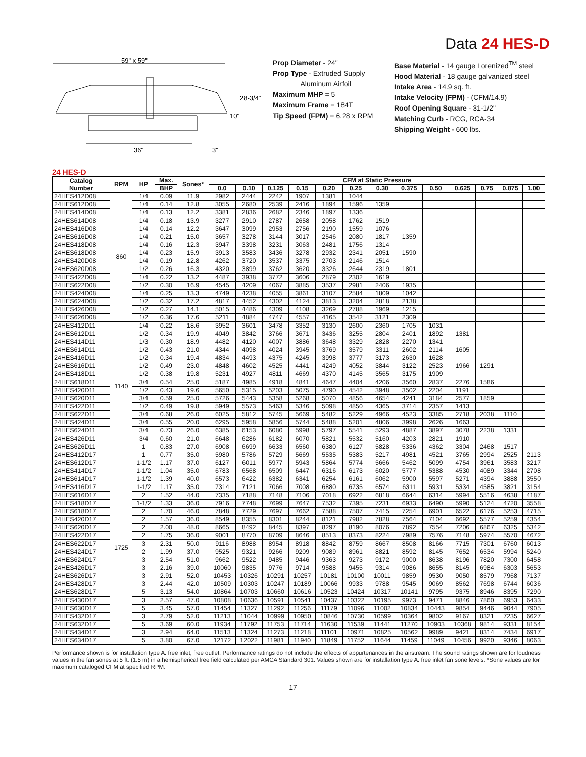Data 24 HES-D
59" x 59"
28-3/4"
10"
36"
3"
Prop Diameter - 24"
Prop Type - Extruded Supply
Aluminum Airfoil
Maximum MHP = 5
Maximum Frame = 184T
Tip Speed (FPM) = 6.28 x RPM
Base Material - 14 gauge Lorenized<sup>TM</sup> steel
Hood Material - 18 gauge galvanized steel
Intake Area - 14.9 sq. ft.
Intake Velocity (FPM) - (CFM/14.9)
Roof Opening Square - 31-1/2"
Matching Curb - RCG, RCA-34
Shipping Weight - 600 lbs.
24 HES-D
| Catalog Number | RPM | HP | Max. | Sones* | CFM at Static Pressure | | | | | | | | | | | | |
| --- | --- | --- | --- | --- | --- | --- | --- | --- | --- | --- | --- | --- | --- | --- | --- | --- | --- |
| | | | BHP | | 0.0 | 0.10 | 0.125 | 0.15 | 0.20 | 0.25 | 0.30 | 0.375 | 0.50 | 0.625 | 0.75 | 0.875 | 1.00 |
| 24HES412D08 | 860 | 1/4 | 0.09 | 11.9 | 2982 | 2444 | 2242 | 1907 | 1381 | 1044 | | | | | | | |
| 24HES612D08 | | 1/4 | 0.14 | 12.8 | 3055 | 2680 | 2539 | 2416 | 1894 | 1596 | 1359 | | | | | | |
| 24HES414D08 | | 1/4 | 0.13 | 12.2 | 3381 | 2836 | 2682 | 2346 | 1897 | 1336 | | | | | | | |
| 24HES614D08 | | 1/4 | 0.18 | 13.9 | 3277 | 2910 | 2787 | 2658 | 2058 | 1762 | 1519 | | | | | | |
| 24HES416D08 | | 1/4 | 0.14 | 12.2 | 3647 | 3099 | 2953 | 2756 | 2190 | 1559 | 1076 | | | | | | |
| 24HES616D08 | | 1/4 | 0.21 | 15.0 | 3657 | 3278 | 3144 | 3017 | 2546 | 2080 | 1817 | 1359 | | | | | |
| 24HES418D08 | | 1/4 | 0.16 | 12.3 | 3947 | 3398 | 3231 | 3063 | 2481 | 1756 | 1314 | | | | | | |
| 24HES618D08 | | 1/4 | 0.23 | 15.9 | 3913 | 3583 | 3436 | 3278 | 2932 | 2341 | 2051 | 1590 | | | | | |
| 24HES420D08 | | 1/4 | 0.19 | 12.8 | 4262 | 3720 | 3537 | 3375 | 2703 | 2146 | 1514 | | | | | | |
| 24HES620D08 | | 1/2 | 0.26 | 16.3 | 4320 | 3899 | 3762 | 3620 | 3326 | 2644 | 2319 | 1801 | | | | | |
| 24HES422D08 | | 1/4 | 0.22 | 13.2 | 4487 | 3938 | 3772 | 3606 | 2879 | 2302 | 1619 | | | | | | |
| 24HES622D08 | | 1/2 | 0.30 | 16.9 | 4545 | 4209 | 4067 | 3885 | 3537 | 2981 | 2406 | 1935 | | | | | |
| 24HES424D08 | | 1/4 | 0.25 | 13.3 | 4749 | 4238 | 4055 | 3861 | 3107 | 2584 | 1809 | 1042 | | | | | |
| 24HES624D08 | | 1/2 | 0.32 | 17.2 | 4817 | 4452 | 4302 | 4124 | 3813 | 3204 | 2818 | 2138 | | | | | |
| 24HES426D08 | | 1/2 | 0.27 | 14.1 | 5015 | 4486 | 4309 | 4108 | 3269 | 2788 | 1969 | 1215 | | | | | |
| 24HES626D08 | | 1/2 | 0.36 | 17.6 | 5211 | 4884 | 4747 | 4557 | 4165 | 3542 | 3121 | 2309 | | | | | |
| 24HES412D11 | 1140 | 1/4 | 0.22 | 18.6 | 3952 | 3601 | 3478 | 3352 | 3130 | 2600 | 2360 | 1705 | 1031 | | | | |
| 24HES612D11 | | 1/2 | 0.34 | 19.9 | 4049 | 3842 | 3766 | 3671 | 3436 | 3255 | 2804 | 2401 | 1892 | 1381 | | | |
| 24HES414D11 | | 1/3 | 0.30 | 18.9 | 4482 | 4120 | 4007 | 3886 | 3648 | 3329 | 2828 | 2270 | 1341 | | | | |
| 24HES614D11 | | 1/2 | 0.43 | 21.0 | 4344 | 4098 | 4024 | 3945 | 3769 | 3579 | 3311 | 2602 | 2114 | 1605 | | | |
| 24HES416D11 | | 1/2 | 0.34 | 19.4 | 4834 | 4493 | 4375 | 4245 | 3998 | 3777 | 3173 | 2630 | 1628 | | | | |
| 24HES616D11 | | 1/2 | 0.49 | 23.0 | 4848 | 4602 | 4525 | 4441 | 4249 | 4052 | 3844 | 3122 | 2523 | 1966 | 1291 | | |
| 24HES418D11 | | 1/2 | 0.38 | 19.8 | 5231 | 4927 | 4811 | 4669 | 4370 | 4145 | 3565 | 3175 | 1909 | | | | |
| 24HES618D11 | | 3/4 | 0.54 | 25.0 | 5187 | 4985 | 4918 | 4841 | 4647 | 4404 | 4206 | 3560 | 2837 | 2276 | 1586 | | |
| 24HES420D11 | | 1/2 | 0.43 | 19.6 | 5650 | 5315 | 5203 | 5075 | 4790 | 4542 | 3948 | 3502 | 2204 | 1191 | | | |
| 24HES620D11 | | 3/4 | 0.59 | 25.0 | 5726 | 5443 | 5358 | 5268 | 5070 | 4856 | 4654 | 4241 | 3184 | 2577 | 1859 | | |
| 24HES422D11 | | 1/2 | 0.49 | 19.8 | 5949 | 5573 | 5463 | 5346 | 5098 | 4850 | 4365 | 3714 | 2357 | 1413 | | | |
| 24HES622D11 | | 3/4 | 0.68 | 26.0 | 6025 | 5812 | 5745 | 5669 | 5482 | 5229 | 4966 | 4523 | 3385 | 2718 | 2038 | 1110 | |
| 24HES424D11 | | 3/4 | 0.55 | 20.0 | 6295 | 5958 | 5856 | 5744 | 5488 | 5201 | 4806 | 3998 | 2626 | 1663 | | | |
| 24HES624D11 | | 3/4 | 0.73 | 26.0 | 6385 | 6153 | 6080 | 5998 | 5797 | 5541 | 5293 | 4887 | 3897 | 3078 | 2238 | 1331 | |
| 24HES426D11 | | 3/4 | 0.60 | 21.0 | 6648 | 6286 | 6182 | 6070 | 5821 | 5532 | 5160 | 4203 | 2821 | 1910 | | | |
| 24HES626D11 | | 1 | 0.83 | 27.0 | 6908 | 6699 | 6633 | 6560 | 6380 | 6127 | 5828 | 5336 | 4362 | 3304 | 2468 | 1517 | |
| 24HES412D17 | 1725 | 1 | 0.77 | 35.0 | 5980 | 5786 | 5729 | 5669 | 5535 | 5383 | 5217 | 4981 | 4521 | 3765 | 2994 | 2525 | 2113 |
| 24HES612D17 | | 1-1/2 | 1.17 | 37.0 | 6127 | 6011 | 5977 | 5943 | 5864 | 5774 | 5666 | 5462 | 5099 | 4754 | 3961 | 3583 | 3217 |
| 24HES414D17 | | 1-1/2 | 1.04 | 35.0 | 6783 | 6568 | 6509 | 6447 | 6316 | 6173 | 6020 | 5777 | 5388 | 4530 | 4089 | 3344 | 2708 |
| 24HES614D17 | | 1-1/2 | 1.39 | 40.0 | 6573 | 6422 | 6382 | 6341 | 6254 | 6161 | 6062 | 5900 | 5597 | 5271 | 4394 | 3888 | 3550 |
| 24HES416D17 | | 1-1/2 | 1.17 | 35.0 | 7314 | 7121 | 7066 | 7008 | 6880 | 6735 | 6574 | 6311 | 5931 | 5334 | 4585 | 3821 | 3154 |
| 24HES616D17 | | 2 | 1.52 | 44.0 | 7335 | 7188 | 7148 | 7106 | 7018 | 6922 | 6818 | 6644 | 6314 | 5994 | 5516 | 4638 | 4187 |
| 24HES418D17 | | 1-1/2 | 1.33 | 36.0 | 7916 | 7748 | 7699 | 7647 | 7532 | 7395 | 7231 | 6933 | 6490 | 5990 | 5124 | 4720 | 3558 |
| 24HES618D17 | | 2 | 1.70 | 46.0 | 7848 | 7729 | 7697 | 7662 | 7588 | 7507 | 7415 | 7254 | 6901 | 6522 | 6176 | 5253 | 4715 |
| 24HES420D17 | | 2 | 1.57 | 36.0 | 8549 | 8355 | 8301 | 8244 | 8121 | 7982 | 7828 | 7564 | 7104 | 6692 | 5577 | 5259 | 4354 |
| 24HES620D17 | | 2 | 2.00 | 48.0 | 8665 | 8492 | 8445 | 8397 | 8297 | 8190 | 8076 | 7892 | 7554 | 7206 | 6867 | 6325 | 5342 |
| 24HES422D17 | | 2 | 1.75 | 36.0 | 9001 | 8770 | 8709 | 8646 | 8513 | 8373 | 8224 | 7989 | 7576 | 7148 | 5974 | 5570 | 4672 |
| 24HES622D17 | | 3 | 2.31 | 50.0 | 9116 | 8988 | 8954 | 8918 | 8842 | 8759 | 8667 | 8508 | 8166 | 7715 | 7301 | 6760 | 6013 |
| 24HES424D17 | | 2 | 1.99 | 37.0 | 9525 | 9321 | 9266 | 9209 | 9089 | 8961 | 8821 | 8592 | 8145 | 7652 | 6534 | 5994 | 5240 |
| 24HES624D17 | | 3 | 2.54 | 51.0 | 9662 | 9522 | 9485 | 9446 | 9363 | 9273 | 9172 | 9000 | 8638 | 8196 | 7820 | 7300 | 6458 |
| 24HES426D17 | | 3 | 2.16 | 39.0 | 10060 | 9835 | 9776 | 9714 | 9588 | 9455 | 9314 | 9086 | 8655 | 8145 | 6984 | 6303 | 5653 |
| 24HES626D17 | | 3 | 2.91 | 52.0 | 10453 | 10326 | 10291 | 10257 | 10181 | 10100 | 10011 | 9859 | 9530 | 9050 | 8579 | 7968 | 7137 |
| 24HES428D17 | | 3 | 2.44 | 42.0 | 10509 | 10303 | 10247 | 10189 | 10066 | 9933 | 9788 | 9545 | 9069 | 8562 | 7698 | 6744 | 6036 |
| 24HES628D17 | | 5 | 3.13 | 54.0 | 10864 | 10703 | 10660 | 10616 | 10523 | 10424 | 10317 | 10141 | 9795 | 9375 | 8946 | 8395 | 7290 |
| 24HES430D17 | | 3 | 2.57 | 47.0 | 10808 | 10636 | 10591 | 10541 | 10437 | 10322 | 10195 | 9973 | 9471 | 8846 | 7860 | 6953 | 6433 |
| 24HES630D17 | | 5 | 3.45 | 57.0 | 11454 | 11327 | 11292 | 11256 | 11179 | 11096 | 11002 | 10834 | 10443 | 9854 | 9446 | 9044 | 7905 |
| 24HES432D17 | | 3 | 2.79 | 52.0 | 11213 | 11044 | 10999 | 10950 | 10846 | 10730 | 10599 | 10364 | 9802 | 9167 | 8321 | 7235 | 6627 |
| 24HES632D17 | | 5 | 3.69 | 60.0 | 11934 | 11792 | 11753 | 11714 | 11630 | 11539 | 11441 | 11270 | 10903 | 10368 | 9814 | 9331 | 8154 |
| 24HES434D17 | | 3 | 2.94 | 64.0 | 11513 | 11324 | 11273 | 11218 | 11101 | 10971 | 10825 | 10562 | 9989 | 9421 | 8314 | 7434 | 6917 |
| 24HES634D17 | | 5 | 3.80 | 67.0 | 12172 | 12022 | 11981 | 11940 | 11849 | 11752 | 11644 | 11459 | 11049 | 10456 | 9920 | 9346 | 8063 |
Performance shown is for installation type A: free inlet, free outlet. Performance ratings do not include the effects of appurtenances in the airstream. The sound ratings shown are for loudness values in the fan sones at 5 ft. (1.5 m) in a hemispherical free field calculated per AMCA Standard 301. Values shown are for installation type A: free inlet fan sone levels. *Sone values are for maximum cataloged CFM at specified RPM.
17